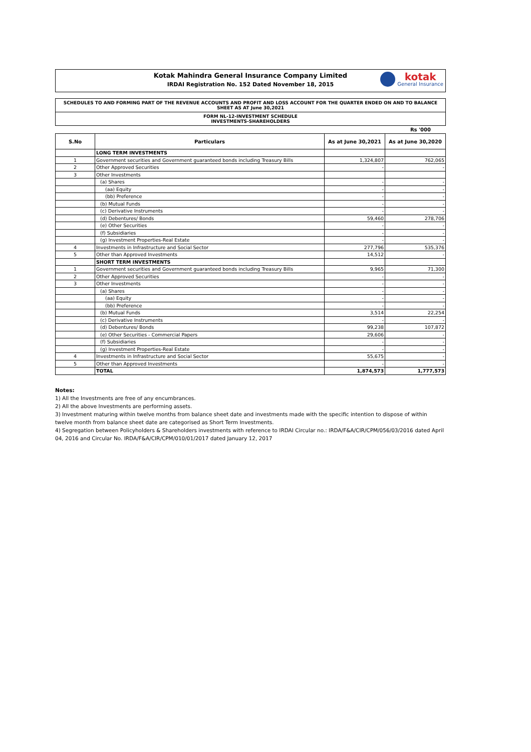Kotak Mahindra General Insurance Company Limited
IRDAI Registration No. 152 Dated November 18, 2015
kotak
General Insurance
SCHEDULES TO AND FORMING PART OF THE REVENUE ACCOUNTS AND PROFIT AND LOSS ACCOUNT FOR THE QUARTER ENDED ON AND TO BALANCE SHEET AS AT June 30,2021
FORM NL-12-INVESTMENT SCHEDULE
INVESTMENTS-SHAREHOLDERS
Rs '000
| S.No | Particulars | As at June 30,2021 | As at June 30,2020 |
| --- | --- | --- | --- |
| | LONG TERM INVESTMENTS | | |
| 1 | Government securities and Government guaranteed bonds including Treasury Bills | 1,324,807 | 762,065 |
| 2 | Other Approved Securities | - | - |
| 3 | Other Investments | | |
| | (a) Shares | - | - |
| | (aa) Equity | - | - |
| | (bb) Preference | - | - |
| | (b) Mutual Funds | - | - |
| | (c) Derivative Instruments | - | - |
| | (d) Debentures/ Bonds | 59,460 | 278,706 |
| | (e) Other Securities | - | - |
| | (f) Subsidiaries | - | - |
| | (g) Investment Properties-Real Estate | - | - |
| 4 | Investments in Infrastructure and Social Sector | 277,796 | 535,376 |
| 5 | Other than Approved Investments | 14,512 | - |
| | SHORT TERM INVESTMENTS | | |
| 1 | Government securities and Government guaranteed bonds including Treasury Bills | 9,965 | 71,300 |
| 2 | Other Approved Securities | - | - |
| 3 | Other Investments | - | - |
| | (a) Shares | - | - |
| | (aa) Equity | - | - |
| | (bb) Preference | - | - |
| | (b) Mutual Funds | 3,514 | 22,254 |
| | (c) Derivative Instruments | - | - |
| | (d) Debentures/ Bonds | 99,238 | 107,872 |
| | (e) Other Securities - Commercial Papers | 29,606 | - |
| | (f) Subsidiaries | - | - |
| | (g) Investment Properties-Real Estate | - | - |
| 4 | Investments in Infrastructure and Social Sector | 55,675 | - |
| 5 | Other than Approved Investments | - | - |
| | TOTAL | 1,874,573 | 1,777,573 |
Notes:
1) All the Investments are free of any encumbrances.
2) All the above Investments are performing assets.
3) Investment maturing within twelve months from balance sheet date and investments made with the specific intention to dispose of within twelve month from balance sheet date are categorised as Short Term Investments.
4) Segregation between Policyholders & Shareholders investments with reference to IRDAI Circular no.: IRDA/F&A/CIR/CPM/056/03/2016 dated April 04, 2016 and Circular No. IRDA/F&A/CIR/CPM/010/01/2017 dated January 12, 2017